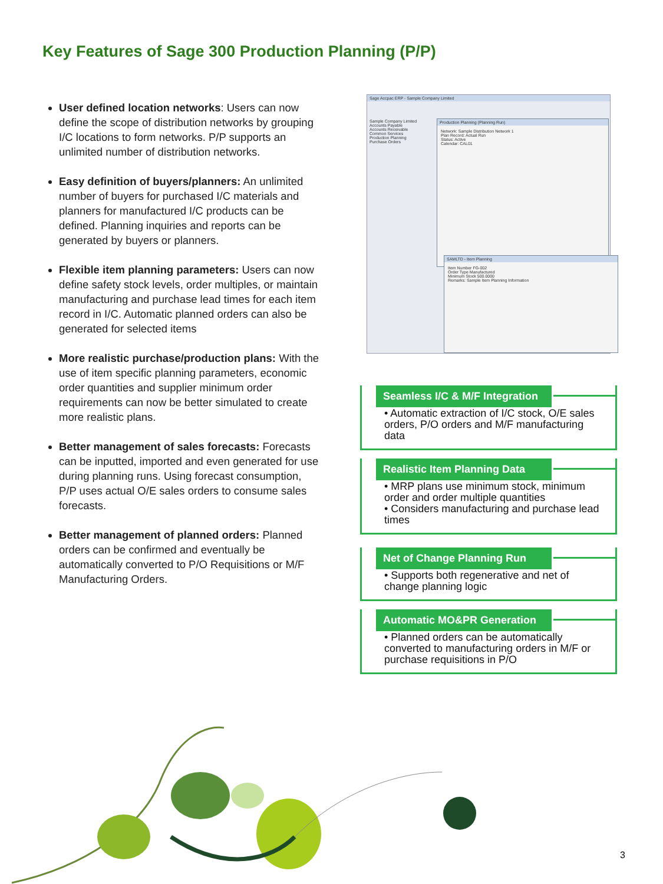Key Features of Sage 300 Production Planning (P/P)
User defined location networks: Users can now define the scope of distribution networks by grouping I/C locations to form networks. P/P supports an unlimited number of distribution networks.
Easy definition of buyers/planners: An unlimited number of buyers for purchased I/C materials and planners for manufactured I/C products can be defined. Planning inquiries and reports can be generated by buyers or planners.
Flexible item planning parameters: Users can now define safety stock levels, order multiples, or maintain manufacturing and purchase lead times for each item record in I/C. Automatic planned orders can also be generated for selected items
More realistic purchase/production plans: With the use of item specific planning parameters, economic order quantities and supplier minimum order requirements can now be better simulated to create more realistic plans.
Better management of sales forecasts: Forecasts can be inputted, imported and even generated for use during planning runs. Using forecast consumption, P/P uses actual O/E sales orders to consume sales forecasts.
Better management of planned orders: Planned orders can be confirmed and eventually be automatically converted to P/O Requisitions or M/F Manufacturing Orders.
Sage Accpac ERP - Sample Company Limited
Sample Company Limited
Accounts Payable
Accounts Receivable
Common Services
Production Planning
Purchase Orders
Production Planning (Planning Run)
Network: Sample Distribution Network 1
Plan Record: Actual Run
Status: Active
Calendar: CAL01
SAMLTD - Item Planning
Item Number FG-002
Order Type Manufactured
Minimum Stock 500.0000
Remarks: Sample Item Planning Information
Seamless I/C & M/F Integration
• Automatic extraction of I/C stock, O/E sales orders, P/O orders and M/F manufacturing data
Realistic Item Planning Data
• MRP plans use minimum stock, minimum order and order multiple quantities
• Considers manufacturing and purchase lead times
Net of Change Planning Run
• Supports both regenerative and net of change planning logic
Automatic MO&PR Generation
• Planned orders can be automatically converted to manufacturing orders in M/F or purchase requisitions in P/O
3